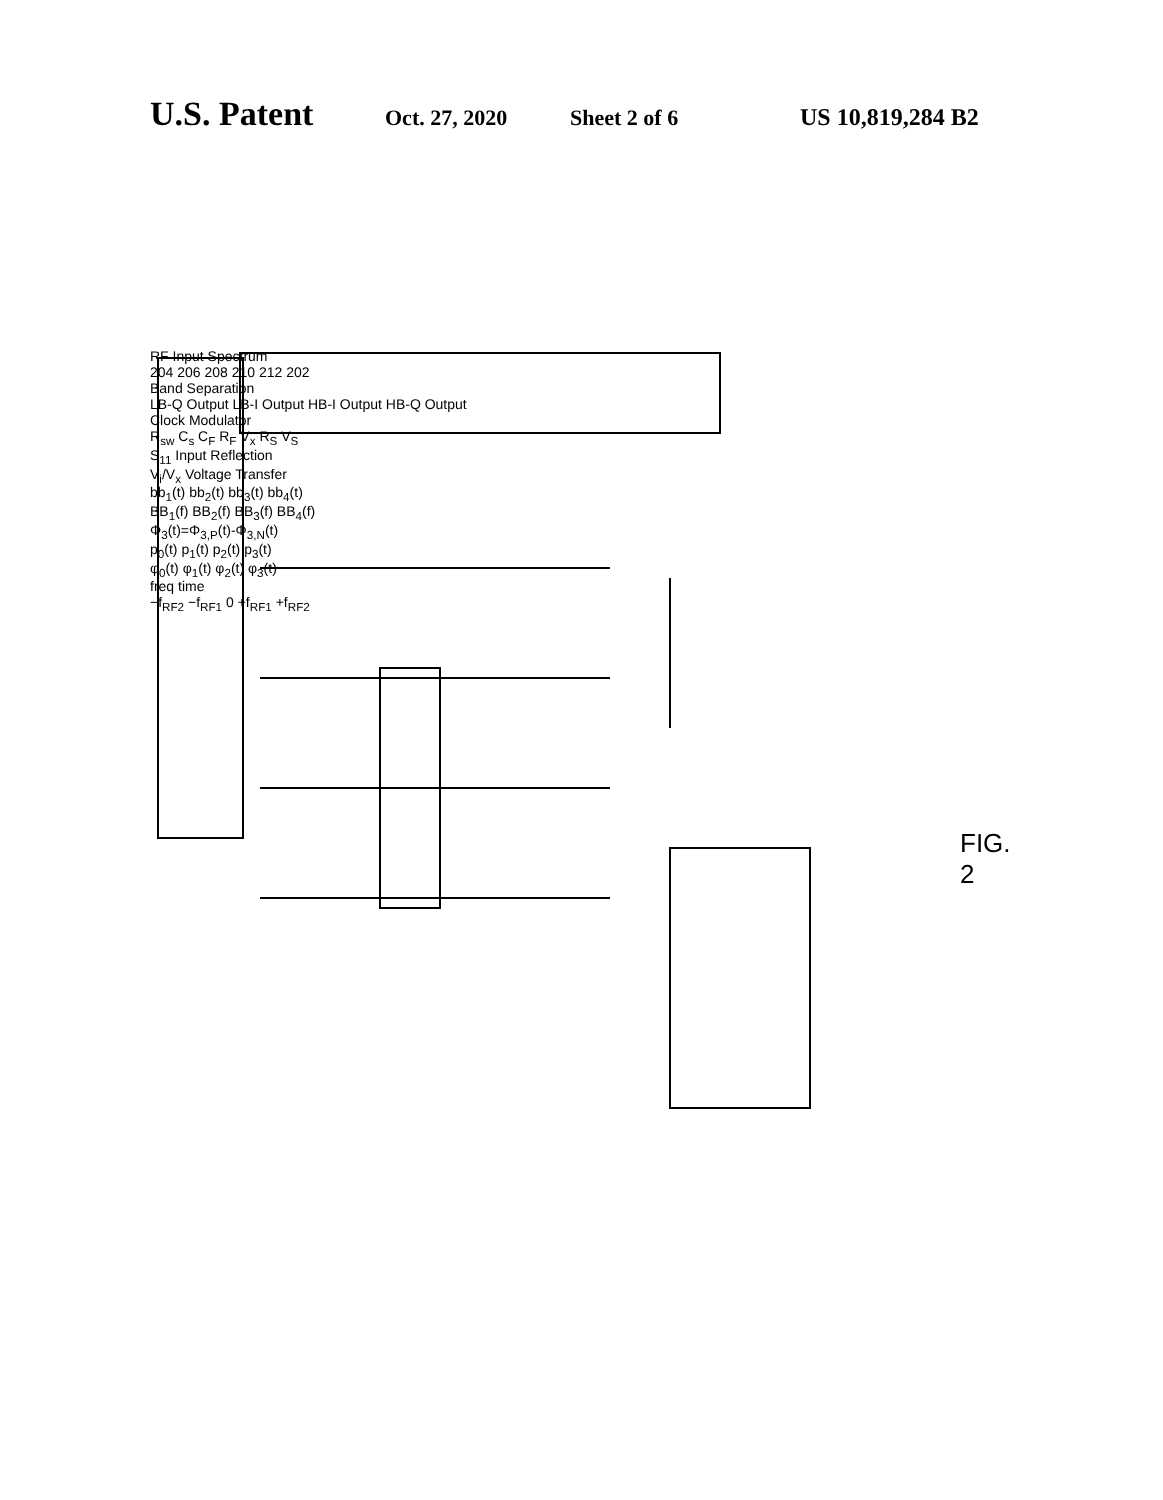U.S. Patent Oct. 27, 2020 Sheet 2 of 6 US 10,819,284 B2
RF Input Spectrum
204 206 208 210 212 202
Band Separation
LB-Q Output LB-I Output HB-I Output HB-Q Output
Clock Modulator
R<sub>sw</sub> C<sub>s</sub> C<sub>F</sub> R<sub>F</sub> V<sub>x</sub> R<sub>S</sub> V<sub>S</sub>
S<sub>11</sub> Input Reflection
V<sub>i</sub>/V<sub>x</sub> Voltage Transfer
bb<sub>1</sub>(t) bb<sub>2</sub>(t) bb<sub>3</sub>(t) bb<sub>4</sub>(t)
BB<sub>1</sub>(f) BB<sub>2</sub>(f) BB<sub>3</sub>(f) BB<sub>4</sub>(f)
Φ<sub>3</sub>(t)=Φ<sub>3,P</sub>(t)-Φ<sub>3,N</sub>(t)
p<sub>0</sub>(t) p<sub>1</sub>(t) p<sub>2</sub>(t) p<sub>3</sub>(t)
φ<sub>0</sub>(t) φ<sub>1</sub>(t) φ<sub>2</sub>(t) φ<sub>3</sub>(t)
freq time
−f<sub>RF2</sub> −f<sub>RF1</sub> 0 +f<sub>RF1</sub> +f<sub>RF2</sub>
FIG. 2